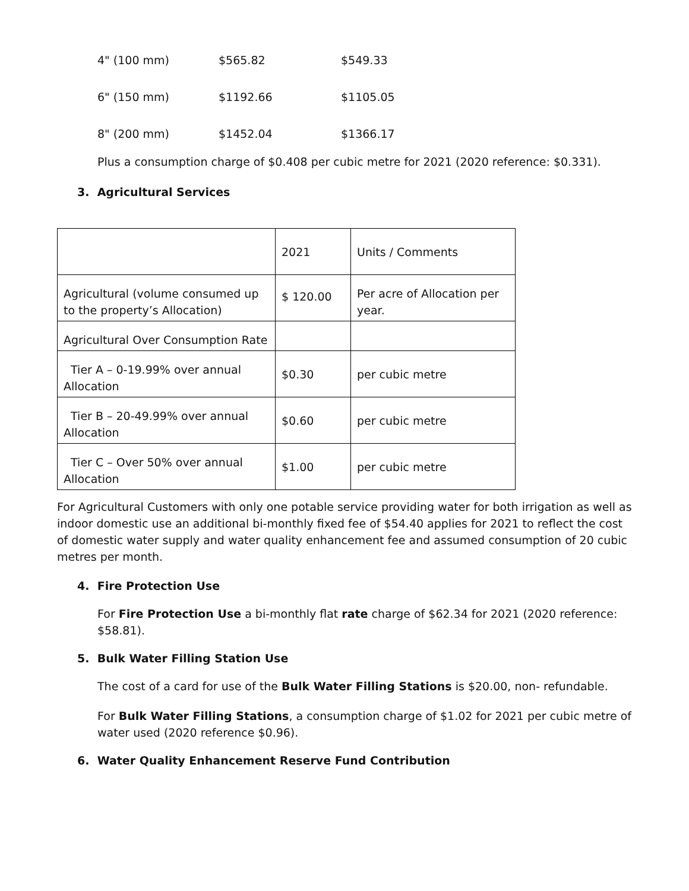| 4" (100 mm) | $565.82 | $549.33 |
| 6" (150 mm) | $1192.66 | $1105.05 |
| 8" (200 mm) | $1452.04 | $1366.17 |
Plus a consumption charge of $0.408 per cubic metre for 2021 (2020 reference: $0.331).
3. Agricultural Services
| | 2021 | Units / Comments |
| Agricultural (volume consumed up to the property’s Allocation) | $ 120.00 | Per acre of Allocation per year. |
| Agricultural Over Consumption Rate | | |
| Tier A – 0-19.99% over annual Allocation | $0.30 | per cubic metre |
| Tier B – 20-49.99% over annual Allocation | $0.60 | per cubic metre |
| Tier C – Over 50% over annual Allocation | $1.00 | per cubic metre |
For Agricultural Customers with only one potable service providing water for both irrigation as well as indoor domestic use an additional bi-monthly fixed fee of $54.40 applies for 2021 to reflect the cost of domestic water supply and water quality enhancement fee and assumed consumption of 20 cubic metres per month.
4. Fire Protection Use
For Fire Protection Use a bi-monthly flat rate charge of $62.34 for 2021 (2020 reference: $58.81).
5. Bulk Water Filling Station Use
The cost of a card for use of the Bulk Water Filling Stations is $20.00, non- refundable.
For Bulk Water Filling Stations, a consumption charge of $1.02 for 2021 per cubic metre of water used (2020 reference $0.96).
6. Water Quality Enhancement Reserve Fund Contribution